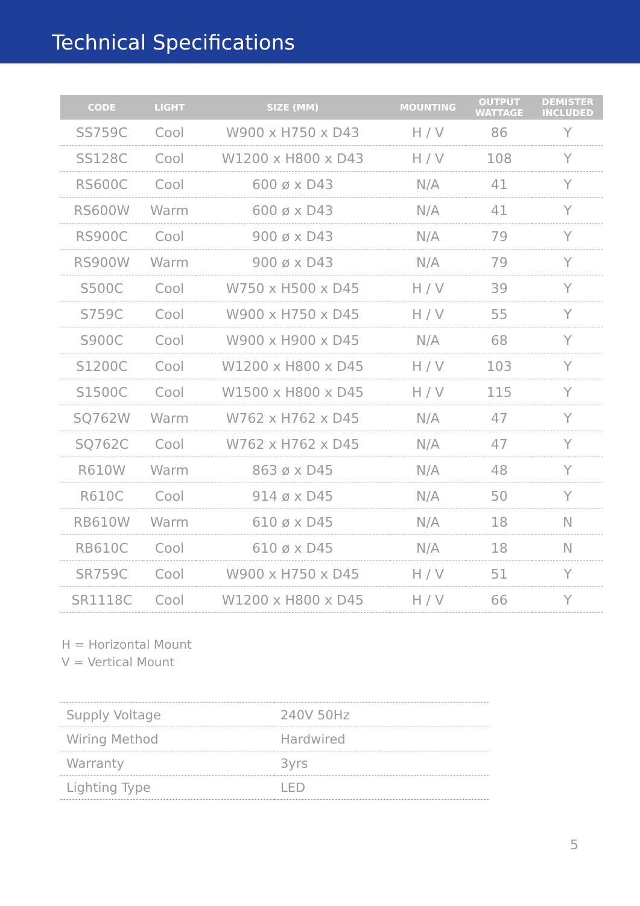Technical Specifications
| CODE | LIGHT | SIZE (MM) | MOUNTING | OUTPUT WATTAGE | DEMISTER INCLUDED |
| --- | --- | --- | --- | --- | --- |
| SS759C | Cool | W900 x H750 x D43 | H / V | 86 | Y |
| SS128C | Cool | W1200 x H800 x D43 | H / V | 108 | Y |
| RS600C | Cool | 600 ø x D43 | N/A | 41 | Y |
| RS600W | Warm | 600 ø x D43 | N/A | 41 | Y |
| RS900C | Cool | 900 ø x D43 | N/A | 79 | Y |
| RS900W | Warm | 900 ø x D43 | N/A | 79 | Y |
| S500C | Cool | W750 x H500 x D45 | H / V | 39 | Y |
| S759C | Cool | W900 x H750 x D45 | H / V | 55 | Y |
| S900C | Cool | W900 x H900 x D45 | N/A | 68 | Y |
| S1200C | Cool | W1200 x H800 x D45 | H / V | 103 | Y |
| S1500C | Cool | W1500 x H800 x D45 | H / V | 115 | Y |
| SQ762W | Warm | W762 x H762 x D45 | N/A | 47 | Y |
| SQ762C | Cool | W762 x H762 x D45 | N/A | 47 | Y |
| R610W | Warm | 863 ø x D45 | N/A | 48 | Y |
| R610C | Cool | 914 ø x D45 | N/A | 50 | Y |
| RB610W | Warm | 610 ø x D45 | N/A | 18 | N |
| RB610C | Cool | 610 ø x D45 | N/A | 18 | N |
| SR759C | Cool | W900 x H750 x D45 | H / V | 51 | Y |
| SR1118C | Cool | W1200 x H800 x D45 | H / V | 66 | Y |
H = Horizontal Mount
V = Vertical Mount
| Supply Voltage | 240V 50Hz |
| Wiring Method | Hardwired |
| Warranty | 3yrs |
| Lighting Type | LED |
5